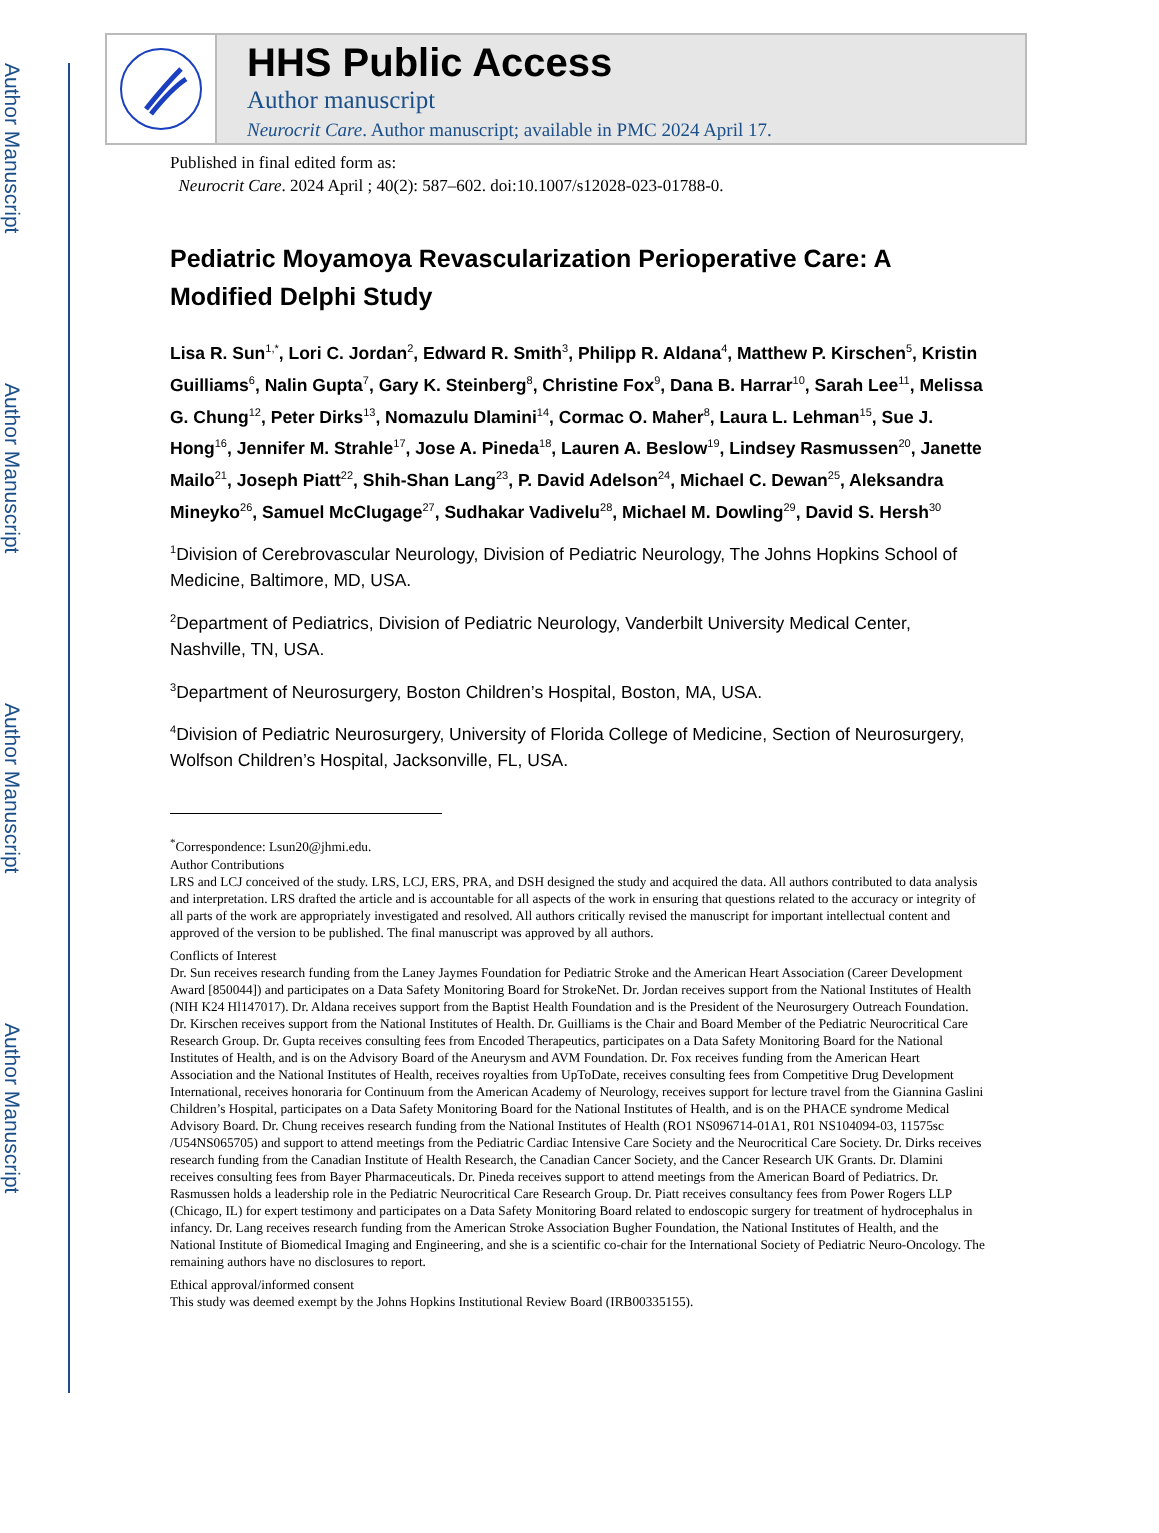Author Manuscript
Author Manuscript
Author Manuscript
Author Manuscript
HHS Public Access
Author manuscript
Neurocrit Care. Author manuscript; available in PMC 2024 April 17.
Published in final edited form as:
Neurocrit Care. 2024 April ; 40(2): 587–602. doi:10.1007/s12028-023-01788-0.
Pediatric Moyamoya Revascularization Perioperative Care: A Modified Delphi Study
Lisa R. Sun<sup>1,*</sup>, Lori C. Jordan<sup>2</sup>, Edward R. Smith<sup>3</sup>, Philipp R. Aldana<sup>4</sup>, Matthew P. Kirschen<sup>5</sup>, Kristin Guilliams<sup>6</sup>, Nalin Gupta<sup>7</sup>, Gary K. Steinberg<sup>8</sup>, Christine Fox<sup>9</sup>, Dana B. Harrar<sup>10</sup>, Sarah Lee<sup>11</sup>, Melissa G. Chung<sup>12</sup>, Peter Dirks<sup>13</sup>, Nomazulu Dlamini<sup>14</sup>, Cormac O. Maher<sup>8</sup>, Laura L. Lehman<sup>15</sup>, Sue J. Hong<sup>16</sup>, Jennifer M. Strahle<sup>17</sup>, Jose A. Pineda<sup>18</sup>, Lauren A. Beslow<sup>19</sup>, Lindsey Rasmussen<sup>20</sup>, Janette Mailo<sup>21</sup>, Joseph Piatt<sup>22</sup>, Shih-Shan Lang<sup>23</sup>, P. David Adelson<sup>24</sup>, Michael C. Dewan<sup>25</sup>, Aleksandra Mineyko<sup>26</sup>, Samuel McClugage<sup>27</sup>, Sudhakar Vadivelu<sup>28</sup>, Michael M. Dowling<sup>29</sup>, David S. Hersh<sup>30</sup>
<sup>1</sup> Division of Cerebrovascular Neurology, Division of Pediatric Neurology, The Johns Hopkins School of Medicine, Baltimore, MD, USA.
<sup>2</sup> Department of Pediatrics, Division of Pediatric Neurology, Vanderbilt University Medical Center, Nashville, TN, USA.
<sup>3</sup> Department of Neurosurgery, Boston Children’s Hospital, Boston, MA, USA.
<sup>4</sup> Division of Pediatric Neurosurgery, University of Florida College of Medicine, Section of Neurosurgery, Wolfson Children’s Hospital, Jacksonville, FL, USA.
<sup>*</sup> Correspondence: Lsun20@jhmi.edu.
Author Contributions
LRS and LCJ conceived of the study. LRS, LCJ, ERS, PRA, and DSH designed the study and acquired the data. All authors contributed to data analysis and interpretation. LRS drafted the article and is accountable for all aspects of the work in ensuring that questions related to the accuracy or integrity of all parts of the work are appropriately investigated and resolved. All authors critically revised the manuscript for important intellectual content and approved of the version to be published. The final manuscript was approved by all authors.
Conflicts of Interest
Dr. Sun receives research funding from the Laney Jaymes Foundation for Pediatric Stroke and the American Heart Association (Career Development Award [850044]) and participates on a Data Safety Monitoring Board for StrokeNet. Dr. Jordan receives support from the National Institutes of Health (NIH K24 Hl147017). Dr. Aldana receives support from the Baptist Health Foundation and is the President of the Neurosurgery Outreach Foundation. Dr. Kirschen receives support from the National Institutes of Health. Dr. Guilliams is the Chair and Board Member of the Pediatric Neurocritical Care Research Group. Dr. Gupta receives consulting fees from Encoded Therapeutics, participates on a Data Safety Monitoring Board for the National Institutes of Health, and is on the Advisory Board of the Aneurysm and AVM Foundation. Dr. Fox receives funding from the American Heart Association and the National Institutes of Health, receives royalties from UpToDate, receives consulting fees from Competitive Drug Development International, receives honoraria for Continuum from the American Academy of Neurology, receives support for lecture travel from the Giannina Gaslini Children’s Hospital, participates on a Data Safety Monitoring Board for the National Institutes of Health, and is on the PHACE syndrome Medical Advisory Board. Dr. Chung receives research funding from the National Institutes of Health (RO1 NS096714-01A1, R01 NS104094-03, 11575sc /U54NS065705) and support to attend meetings from the Pediatric Cardiac Intensive Care Society and the Neurocritical Care Society. Dr. Dirks receives research funding from the Canadian Institute of Health Research, the Canadian Cancer Society, and the Cancer Research UK Grants. Dr. Dlamini receives consulting fees from Bayer Pharmaceuticals. Dr. Pineda receives support to attend meetings from the American Board of Pediatrics. Dr. Rasmussen holds a leadership role in the Pediatric Neurocritical Care Research Group. Dr. Piatt receives consultancy fees from Power Rogers LLP (Chicago, IL) for expert testimony and participates on a Data Safety Monitoring Board related to endoscopic surgery for treatment of hydrocephalus in infancy. Dr. Lang receives research funding from the American Stroke Association Bugher Foundation, the National Institutes of Health, and the National Institute of Biomedical Imaging and Engineering, and she is a scientific co-chair for the International Society of Pediatric Neuro-Oncology. The remaining authors have no disclosures to report.
Ethical approval/informed consent
This study was deemed exempt by the Johns Hopkins Institutional Review Board (IRB00335155).